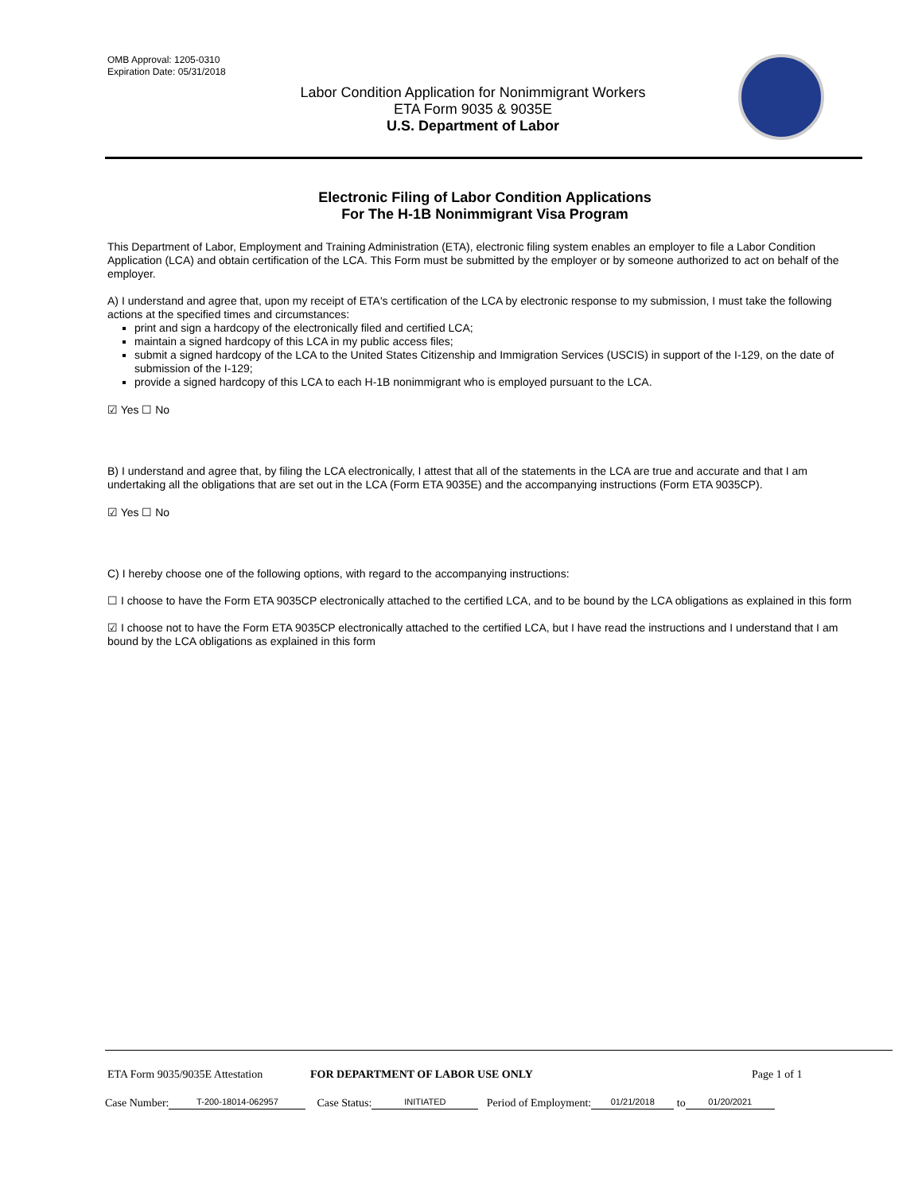OMB Approval: 1205-0310
Expiration Date: 05/31/2018
Labor Condition Application for Nonimmigrant Workers
ETA Form 9035 & 9035E
U.S. Department of Labor
Electronic Filing of Labor Condition Applications
For The H-1B Nonimmigrant Visa Program
This Department of Labor, Employment and Training Administration (ETA), electronic filing system enables an employer to file a Labor Condition Application (LCA) and obtain certification of the LCA. This Form must be submitted by the employer or by someone authorized to act on behalf of the employer.
A) I understand and agree that, upon my receipt of ETA's certification of the LCA by electronic response to my submission, I must take the following actions at the specified times and circumstances:
print and sign a hardcopy of the electronically filed and certified LCA;
maintain a signed hardcopy of this LCA in my public access files;
submit a signed hardcopy of the LCA to the United States Citizenship and Immigration Services (USCIS) in support of the I-129, on the date of submission of the I-129;
provide a signed hardcopy of this LCA to each H-1B nonimmigrant who is employed pursuant to the LCA.
☑ Yes ☐ No
B) I understand and agree that, by filing the LCA electronically, I attest that all of the statements in the LCA are true and accurate and that I am undertaking all the obligations that are set out in the LCA (Form ETA 9035E) and the accompanying instructions (Form ETA 9035CP).
☑ Yes ☐ No
C) I hereby choose one of the following options, with regard to the accompanying instructions:
☐ I choose to have the Form ETA 9035CP electronically attached to the certified LCA, and to be bound by the LCA obligations as explained in this form
☑ I choose not to have the Form ETA 9035CP electronically attached to the certified LCA, but I have read the instructions and I understand that I am bound by the LCA obligations as explained in this form
ETA Form 9035/9035E Attestation FOR DEPARTMENT OF LABOR USE ONLY Page 1 of 1
Case Number: T-200-18014-062957 Case Status: INITIATED Period of Employment: 01/21/2018 to 01/20/2021